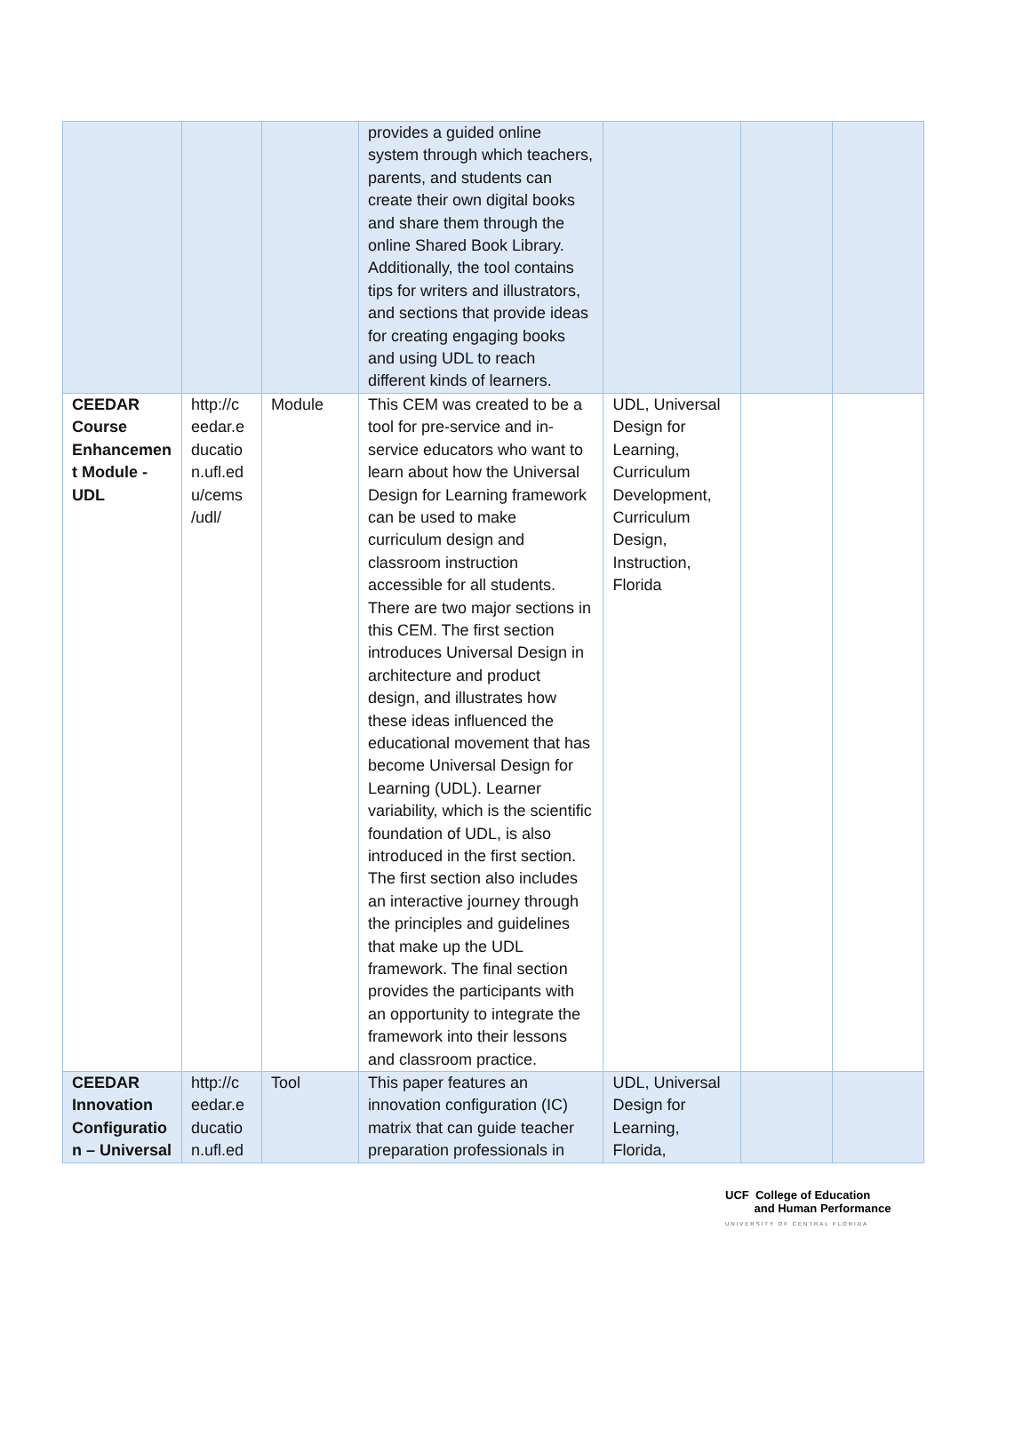| | | | provides a guided online system through which teachers, parents, and students can create their own digital books and share them through the online Shared Book Library. Additionally, the tool contains tips for writers and illustrators, and sections that provide ideas for creating engaging books and using UDL to reach different kinds of learners. | | | |
| CEEDAR Course Enhancemen t Module - UDL | http://c eedar.e ducatio n.ufl.ed u/cems /udl/ | Module | This CEM was created to be a tool for pre-service and in-service educators who want to learn about how the Universal Design for Learning framework can be used to make curriculum design and classroom instruction accessible for all students. There are two major sections in this CEM. The first section introduces Universal Design in architecture and product design, and illustrates how these ideas influenced the educational movement that has become Universal Design for Learning (UDL). Learner variability, which is the scientific foundation of UDL, is also introduced in the first section. The first section also includes an interactive journey through the principles and guidelines that make up the UDL framework. The final section provides the participants with an opportunity to integrate the framework into their lessons and classroom practice. | UDL, Universal Design for Learning, Curriculum Development, Curriculum Design, Instruction, Florida | | |
| CEEDAR Innovation Configuratio n – Universal | http://c eedar.e ducatio n.ufl.ed | Tool | This paper features an innovation configuration (IC) matrix that can guide teacher preparation professionals in | UDL, Universal Design for Learning, Florida, | | |
UCF College of Education
and Human Performance
UNIVERSITY OF CENTRAL FLORIDA